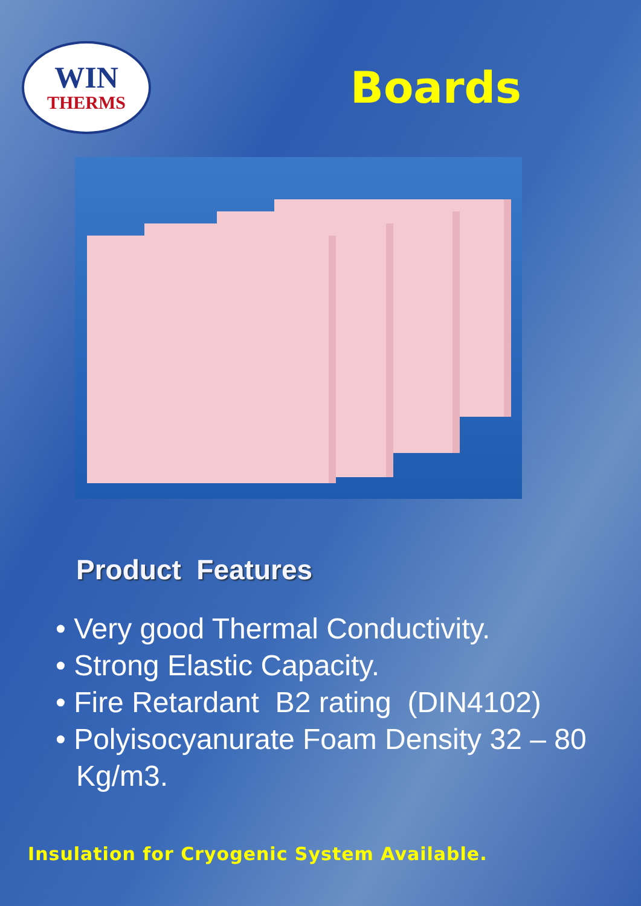WIN
THERMS
Boards
Product Features
• Very good Thermal Conductivity.
• Strong Elastic Capacity.
• Fire Retardant B2 rating (DIN4102)
• Polyisocyanurate Foam Density 32 – 80 Kg/m3.
Insulation for Cryogenic System Available.